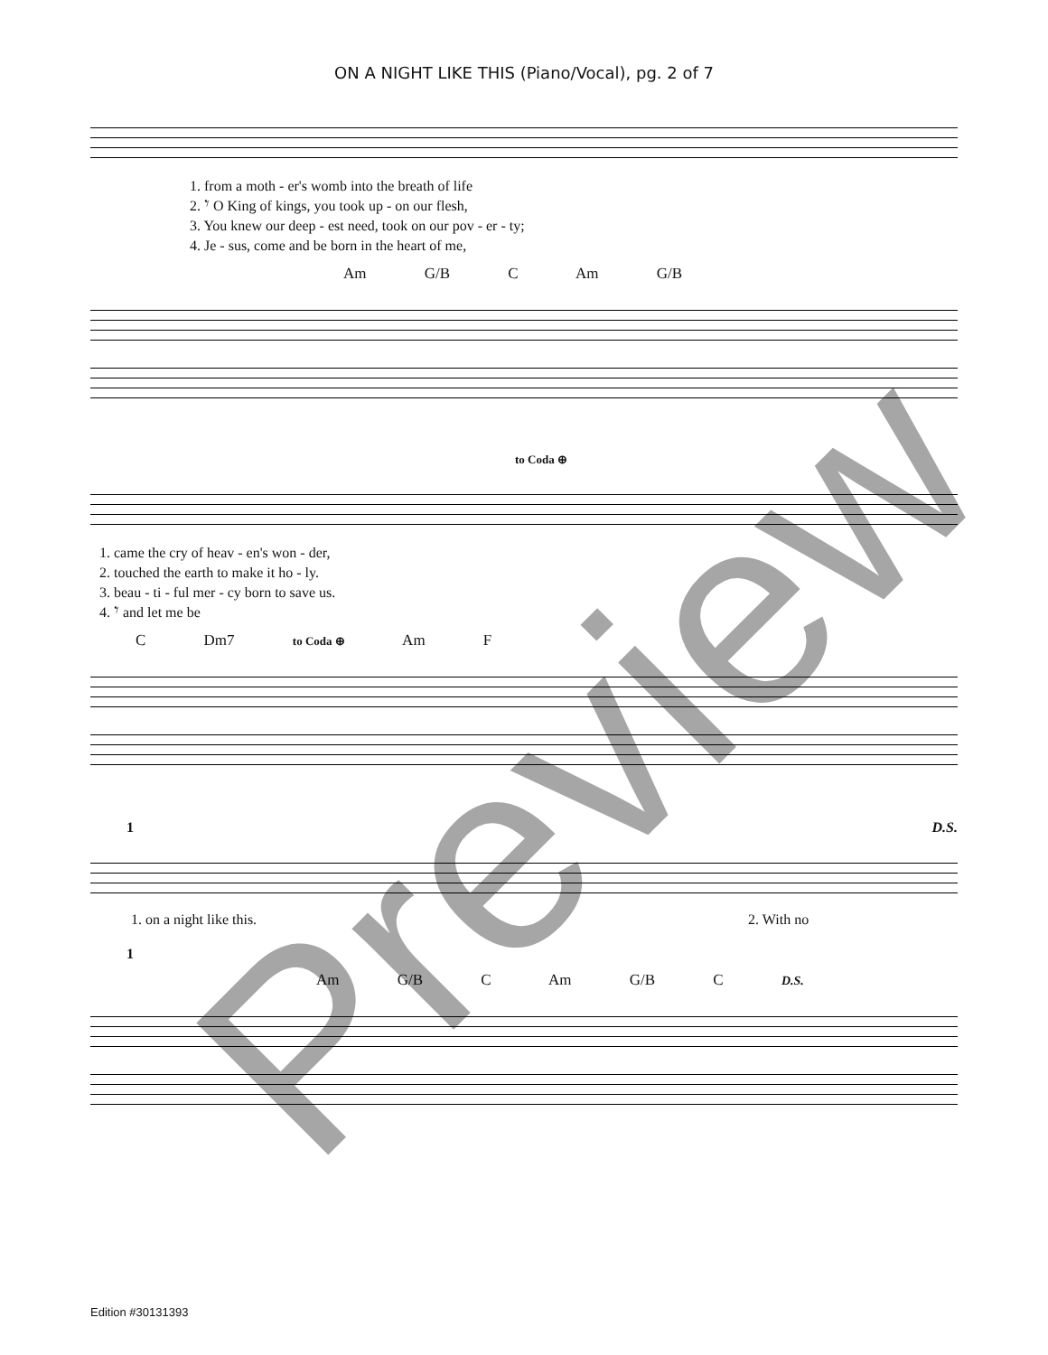ON A NIGHT LIKE THIS (Piano/Vocal), pg. 2 of 7
1. from a moth - er's womb into the breath of life
2. 𝄾 O King of kings, you took up - on our flesh,
3. You knew our deep - est need, took on our pov - er - ty;
4. Je - sus, come and be born in the heart of me,
Am G/B C Am G/B
to Coda ⊕
1. came the cry of heav - en's won - der,
2. touched the earth to make it ho - ly.
3. beau - ti - ful mer - cy born to save us.
4. 𝄾 and let me be
C Dm7 to Coda ⊕ Am F
1 D.S.
1. on a night like this. 2. With no
1
Am G/B C Am G/B C D.S.
Edition #30131393 Preview